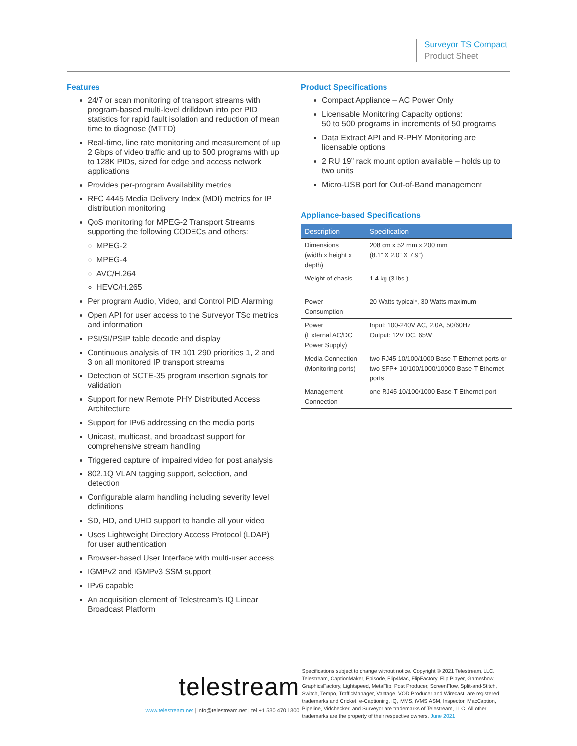Surveyor TS Compact
Product Sheet
Features
24/7 or scan monitoring of transport streams with program-based multi-level drilldown into per PID statistics for rapid fault isolation and reduction of mean time to diagnose (MTTD)
Real-time, line rate monitoring and measurement of up 2 Gbps of video traffic and up to 500 programs with up to 128K PIDs, sized for edge and access network applications
Provides per-program Availability metrics
RFC 4445 Media Delivery Index (MDI) metrics for IP distribution monitoring
QoS monitoring for MPEG-2 Transport Streams supporting the following CODECs and others:
MPEG-2
MPEG-4
AVC/H.264
HEVC/H.265
Per program Audio, Video, and Control PID Alarming
Open API for user access to the Surveyor TSc metrics and information
PSI/SI/PSIP table decode and display
Continuous analysis of TR 101 290 priorities 1, 2 and 3 on all monitored IP transport streams
Detection of SCTE-35 program insertion signals for validation
Support for new Remote PHY Distributed Access Architecture
Support for IPv6 addressing on the media ports
Unicast, multicast, and broadcast support for comprehensive stream handling
Triggered capture of impaired video for post analysis
802.1Q VLAN tagging support, selection, and detection
Configurable alarm handling including severity level definitions
SD, HD, and UHD support to handle all your video
Uses Lightweight Directory Access Protocol (LDAP) for user authentication
Browser-based User Interface with multi-user access
IGMPv2 and IGMPv3 SSM support
IPv6 capable
An acquisition element of Telestream’s IQ Linear Broadcast Platform
Product Specifications
Compact Appliance – AC Power Only
Licensable Monitoring Capacity options:
50 to 500 programs in increments of 50 programs
Data Extract API and R-PHY Monitoring are licensable options
2 RU 19” rack mount option available – holds up to two units
Micro-USB port for Out-of-Band management
Appliance-based Specifications
| Description | Specification |
| --- | --- |
| Dimensions (width x height x depth) | 208 cm x 52 mm x 200 mm (8.1” X 2.0” X 7.9”) |
| Weight of chasis | 1.4 kg (3 lbs.) |
| Power Consumption | 20 Watts typical*, 30 Watts maximum |
| Power (External AC/DC Power Supply) | Input: 100-240V AC, 2.0A, 50/60Hz Output: 12V DC, 65W |
| Media Connection (Monitoring ports) | two RJ45 10/100/1000 Base-T Ethernet ports or two SFP+ 10/100/1000/10000 Base-T Ethernet ports |
| Management Connection | one RJ45 10/100/1000 Base-T Ethernet port |
telestream
www.telestream.net | info@telestream.net | tel +1 530 470 1300
Specifications subject to change without notice. Copyright © 2021 Telestream, LLC. Telestream, CaptionMaker, Episode, Flip4Mac, FlipFactory, Flip Player, Gameshow, GraphicsFactory, Lightspeed, MetaFlip, Post Producer, ScreenFlow, Split-and-Stitch, Switch, Tempo, TrafficManager, Vantage, VOD Producer and Wirecast, are registered trademarks and Cricket, e-Captioning, iQ, iVMS, iVMS ASM, Inspector, MacCaption, Pipeline, Vidchecker, and Surveyor are trademarks of Telestream, LLC. All other trademarks are the property of their respective owners. June 2021